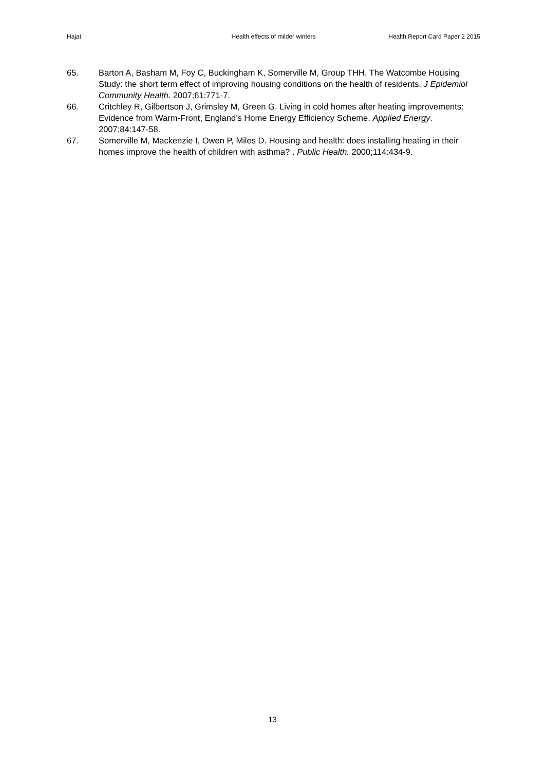Hajat Health effects of milder winters
Health Report Card Paper 2 2015
65. Barton A, Basham M, Foy C, Buckingham K, Somerville M, Group THH. The Watcombe Housing Study: the short term effect of improving housing conditions on the health of residents. J Epidemiol Community Health. 2007;61:771-7.
66. Critchley R, Gilbertson J, Grimsley M, Green G. Living in cold homes after heating improvements: Evidence from Warm-Front, England’s Home Energy Efficiency Scheme. Applied Energy. 2007;84:147-58.
67. Somerville M, Mackenzie I, Owen P, Miles D. Housing and health: does installing heating in their homes improve the health of children with asthma? . Public Health. 2000;114:434-9.
13